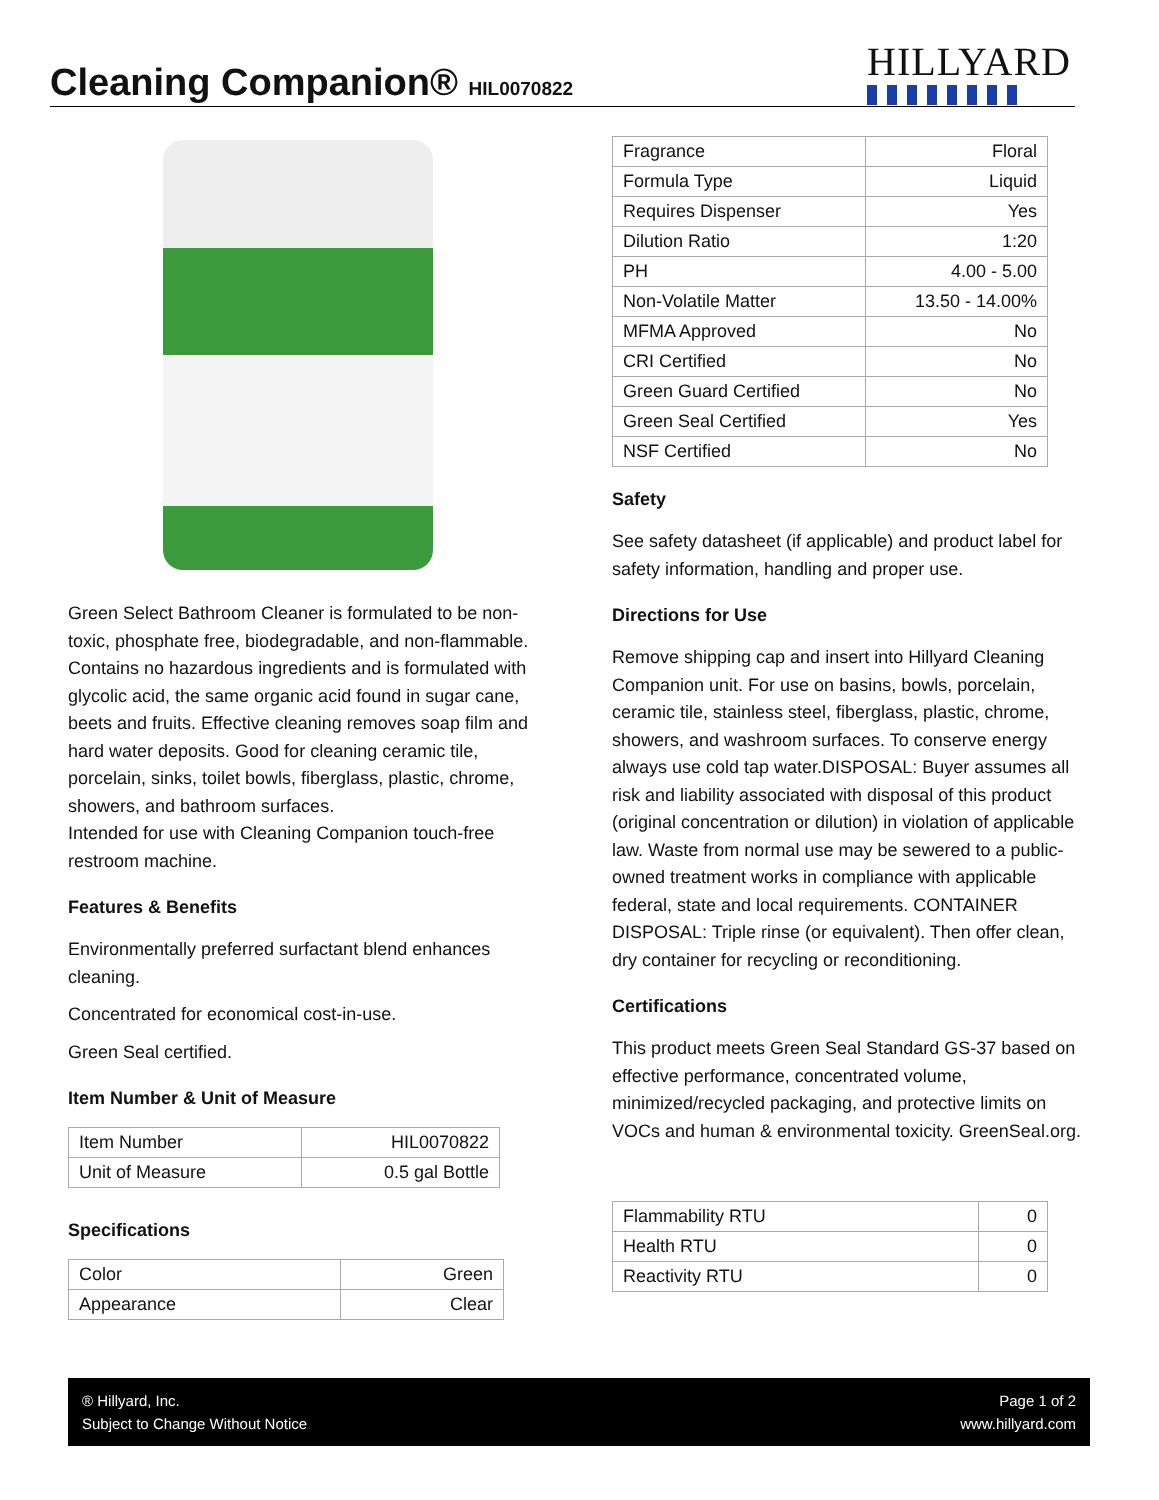Cleaning Companion® HIL0070822 HILLYARD
Green Select Bathroom Cleaner is formulated to be non-toxic, phosphate free, biodegradable, and non-flammable. Contains no hazardous ingredients and is formulated with glycolic acid, the same organic acid found in sugar cane, beets and fruits. Effective cleaning removes soap film and hard water deposits. Good for cleaning ceramic tile, porcelain, sinks, toilet bowls, fiberglass, plastic, chrome, showers, and bathroom surfaces.
Intended for use with Cleaning Companion touch-free restroom machine.
Features & Benefits
Environmentally preferred surfactant blend enhances cleaning.
Concentrated for economical cost-in-use.
Green Seal certified.
Item Number & Unit of Measure
| Item Number | HIL0070822 |
| Unit of Measure | 0.5 gal Bottle |
Specifications
| Color | Green |
| Appearance | Clear |
| Fragrance | Floral |
| Formula Type | Liquid |
| Requires Dispenser | Yes |
| Dilution Ratio | 1:20 |
| PH | 4.00 - 5.00 |
| Non-Volatile Matter | 13.50 - 14.00% |
| MFMA Approved | No |
| CRI Certified | No |
| Green Guard Certified | No |
| Green Seal Certified | Yes |
| NSF Certified | No |
Safety
See safety datasheet (if applicable) and product label for safety information, handling and proper use.
Directions for Use
Remove shipping cap and insert into Hillyard Cleaning Companion unit. For use on basins, bowls, porcelain, ceramic tile, stainless steel, fiberglass, plastic, chrome, showers, and washroom surfaces. To conserve energy always use cold tap water.DISPOSAL: Buyer assumes all risk and liability associated with disposal of this product (original concentration or dilution) in violation of applicable law. Waste from normal use may be sewered to a public-owned treatment works in compliance with applicable federal, state and local requirements. CONTAINER DISPOSAL: Triple rinse (or equivalent). Then offer clean, dry container for recycling or reconditioning.
Certifications
This product meets Green Seal Standard GS-37 based on effective performance, concentrated volume, minimized/recycled packaging, and protective limits on VOCs and human & environmental toxicity. GreenSeal.org.
| Flammability RTU | 0 |
| Health RTU | 0 |
| Reactivity RTU | 0 |
® Hillyard, Inc.
Subject to Change Without Notice
Page 1 of 2
www.hillyard.com